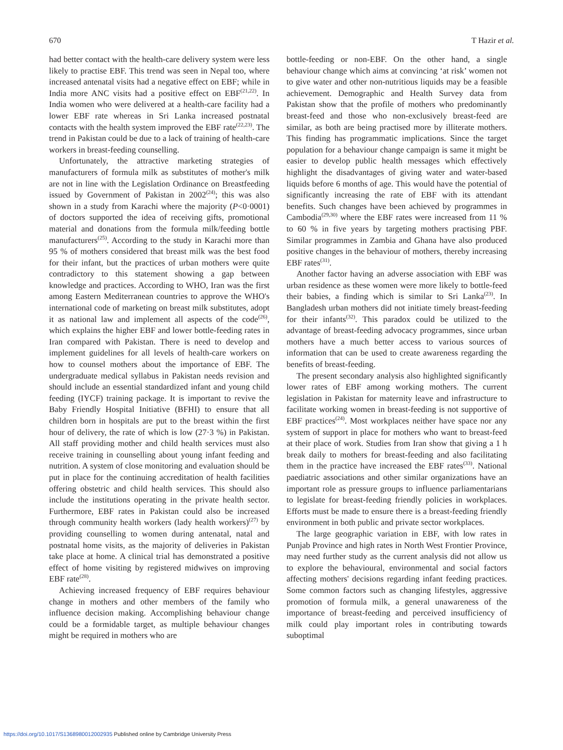670 T Hazir et al.
had better contact with the health-care delivery system were less likely to practise EBF. This trend was seen in Nepal too, where increased antenatal visits had a negative effect on EBF; while in India more ANC visits had a positive effect on EBF<sup>(21,22)</sup>. In India women who were delivered at a health-care facility had a lower EBF rate whereas in Sri Lanka increased postnatal contacts with the health system improved the EBF rate<sup>(22,23)</sup>. The trend in Pakistan could be due to a lack of training of health-care workers in breast-feeding counselling.
Unfortunately, the attractive marketing strategies of manufacturers of formula milk as substitutes of mother's milk are not in line with the Legislation Ordinance on Breastfeeding issued by Government of Pakistan in 2002<sup>(24)</sup>; this was also shown in a study from Karachi where the majority (P<0·0001) of doctors supported the idea of receiving gifts, promotional material and donations from the formula milk/feeding bottle manufacturers<sup>(25)</sup>. According to the study in Karachi more than 95 % of mothers considered that breast milk was the best food for their infant, but the practices of urban mothers were quite contradictory to this statement showing a gap between knowledge and practices. According to WHO, Iran was the first among Eastern Mediterranean countries to approve the WHO's international code of marketing on breast milk substitutes, adopt it as national law and implement all aspects of the code<sup>(26)</sup>, which explains the higher EBF and lower bottle-feeding rates in Iran compared with Pakistan. There is need to develop and implement guidelines for all levels of health-care workers on how to counsel mothers about the importance of EBF. The undergraduate medical syllabus in Pakistan needs revision and should include an essential standardized infant and young child feeding (IYCF) training package. It is important to revive the Baby Friendly Hospital Initiative (BFHI) to ensure that all children born in hospitals are put to the breast within the first hour of delivery, the rate of which is low (27·3 %) in Pakistan. All staff providing mother and child health services must also receive training in counselling about young infant feeding and nutrition. A system of close monitoring and evaluation should be put in place for the continuing accreditation of health facilities offering obstetric and child health services. This should also include the institutions operating in the private health sector. Furthermore, EBF rates in Pakistan could also be increased through community health workers (lady health workers)<sup>(27)</sup> by providing counselling to women during antenatal, natal and postnatal home visits, as the majority of deliveries in Pakistan take place at home. A clinical trial has demonstrated a positive effect of home visiting by registered midwives on improving EBF rate<sup>(28)</sup>.
Achieving increased frequency of EBF requires behaviour change in mothers and other members of the family who influence decision making. Accomplishing behaviour change could be a formidable target, as multiple behaviour changes might be required in mothers who are
bottle-feeding or non-EBF. On the other hand, a single behaviour change which aims at convincing ‘at risk’ women not to give water and other non-nutritious liquids may be a feasible achievement. Demographic and Health Survey data from Pakistan show that the profile of mothers who predominantly breast-feed and those who non-exclusively breast-feed are similar, as both are being practised more by illiterate mothers. This finding has programmatic implications. Since the target population for a behaviour change campaign is same it might be easier to develop public health messages which effectively highlight the disadvantages of giving water and water-based liquids before 6 months of age. This would have the potential of significantly increasing the rate of EBF with its attendant benefits. Such changes have been achieved by programmes in Cambodia<sup>(29,30)</sup> where the EBF rates were increased from 11 % to 60 % in five years by targeting mothers practising PBF. Similar programmes in Zambia and Ghana have also produced positive changes in the behaviour of mothers, thereby increasing EBF rates<sup>(31)</sup>.
Another factor having an adverse association with EBF was urban residence as these women were more likely to bottle-feed their babies, a finding which is similar to Sri Lanka<sup>(23)</sup>. In Bangladesh urban mothers did not initiate timely breast-feeding for their infants<sup>(32)</sup>. This paradox could be utilized to the advantage of breast-feeding advocacy programmes, since urban mothers have a much better access to various sources of information that can be used to create awareness regarding the benefits of breast-feeding.
The present secondary analysis also highlighted significantly lower rates of EBF among working mothers. The current legislation in Pakistan for maternity leave and infrastructure to facilitate working women in breast-feeding is not supportive of EBF practices<sup>(24)</sup>. Most workplaces neither have space nor any system of support in place for mothers who want to breast-feed at their place of work. Studies from Iran show that giving a 1 h break daily to mothers for breast-feeding and also facilitating them in the practice have increased the EBF rates<sup>(33)</sup>. National paediatric associations and other similar organizations have an important role as pressure groups to influence parliamentarians to legislate for breast-feeding friendly policies in workplaces. Efforts must be made to ensure there is a breast-feeding friendly environment in both public and private sector workplaces.
The large geographic variation in EBF, with low rates in Punjab Province and high rates in North West Frontier Province, may need further study as the current analysis did not allow us to explore the behavioural, environmental and social factors affecting mothers' decisions regarding infant feeding practices. Some common factors such as changing lifestyles, aggressive promotion of formula milk, a general unawareness of the importance of breast-feeding and perceived insufficiency of milk could play important roles in contributing towards suboptimal
https://doi.org/10.1017/S1368980012002935 Published online by Cambridge University Press